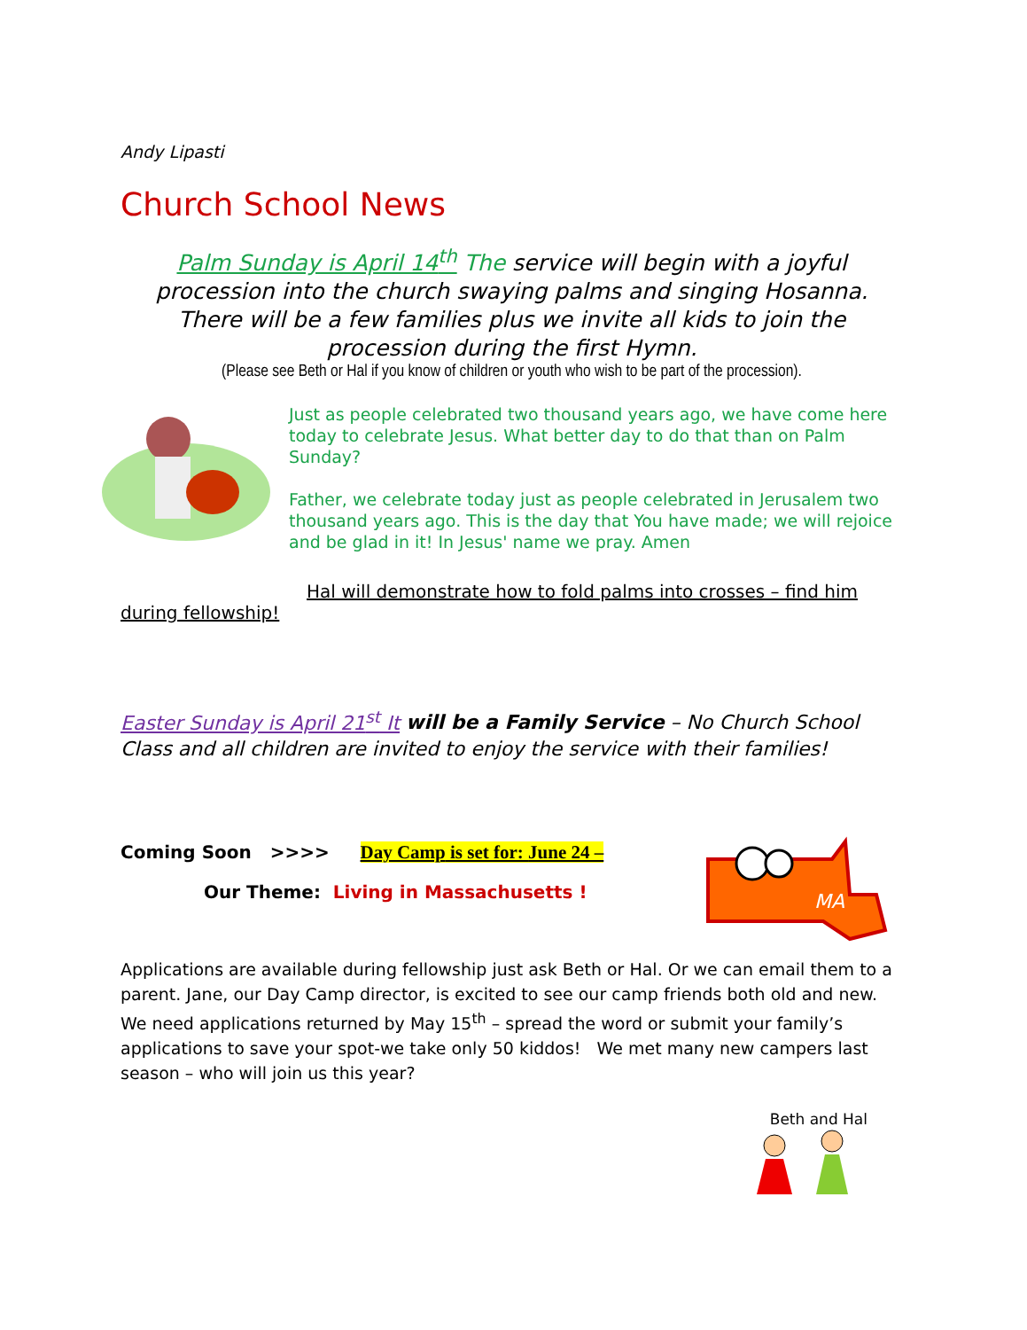Andy Lipasti
Church School News
Palm Sunday is April 14<sup>th</sup> The service will begin with a joyful procession into the church swaying palms and singing Hosanna. There will be a few families plus we invite all kids to join the procession during the first Hymn.
(Please see Beth or Hal if you know of children or youth who wish to be part of the procession).
Just as people celebrated two thousand years ago, we have come here today to celebrate Jesus. What better day to do that than on Palm Sunday?
Father, we celebrate today just as people celebrated in Jerusalem two thousand years ago. This is the day that You have made; we will rejoice and be glad in it! In Jesus' name we pray. Amen
Hal will demonstrate how to fold palms into crosses – find him during fellowship!
Easter Sunday is April 21<sup>st</sup> It will be a Family Service – No Church School Class and all children are invited to enjoy the service with their families!
Coming Soon >>>> Day Camp is set for: June 24 –
Our Theme: Living in Massachusetts !
MA
Applications are available during fellowship just ask Beth or Hal. Or we can email them to a parent. Jane, our Day Camp director, is excited to see our camp friends both old and new. We need applications returned by May 15<sup>th</sup> – spread the word or submit your family’s applications to save your spot-we take only 50 kiddos! We met many new campers last season – who will join us this year?
Beth and Hal